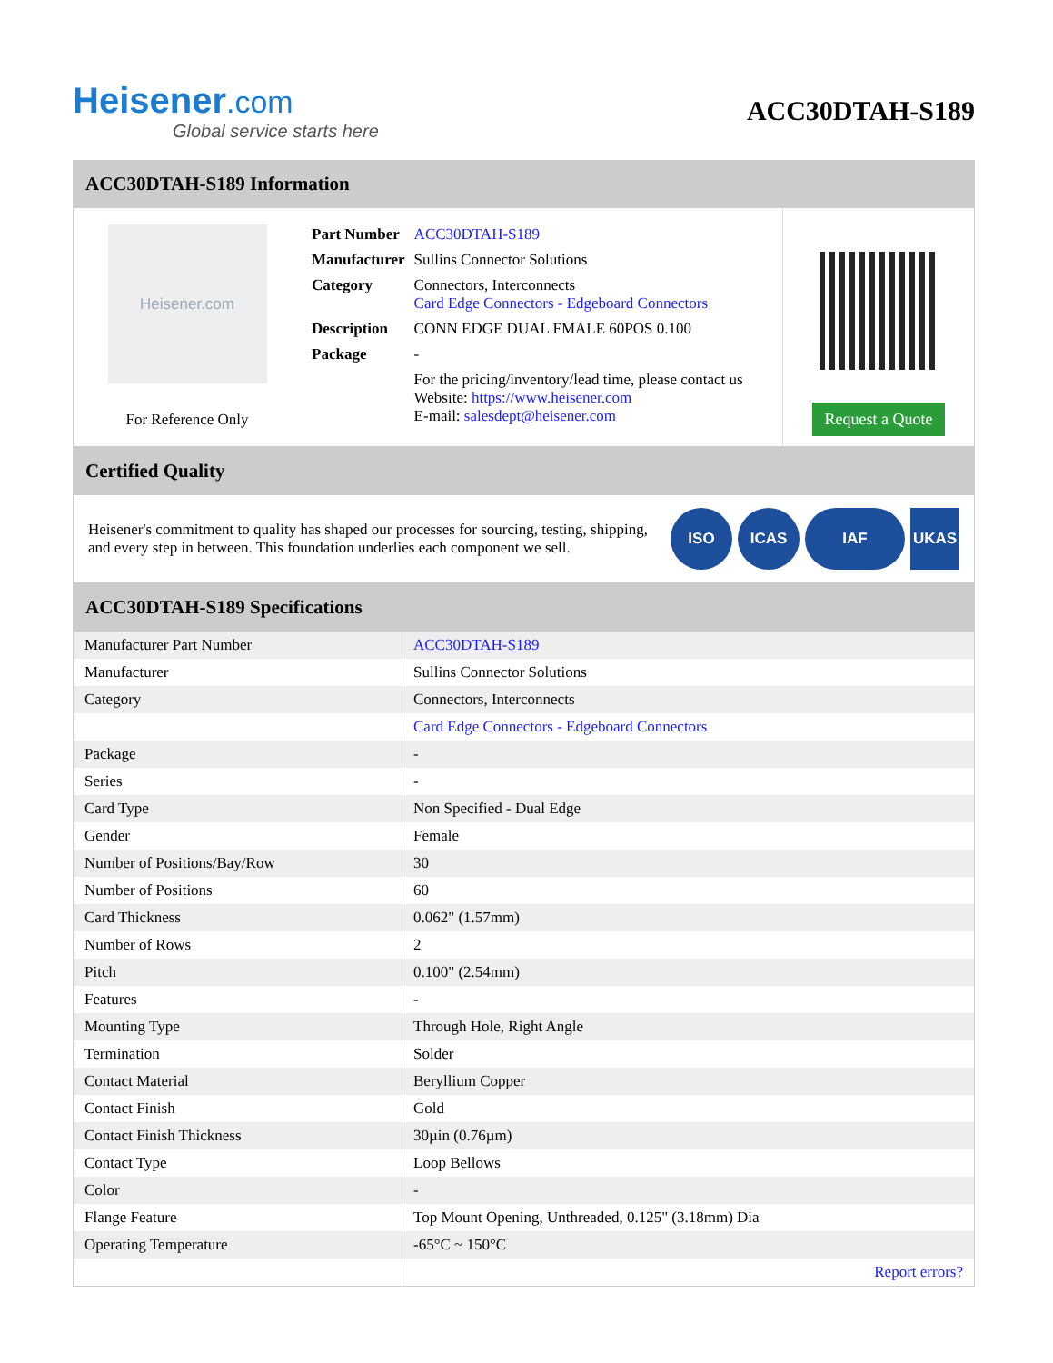Heisener.com
Global service starts here
ACC30DTAH-S189
ACC30DTAH-S189 Information
Heisener.com
For Reference Only
| Part Number | ACC30DTAH-S189 |
| Manufacturer | Sullins Connector Solutions |
| Category | Connectors, Interconnects Card Edge Connectors - Edgeboard Connectors |
| Description | CONN EDGE DUAL FMALE 60POS 0.100 |
| Package | - |
| | For the pricing/inventory/lead time, please contact us Website: https://www.heisener.com E-mail: salesdept@heisener.com |
Request a Quote
Certified Quality
Heisener's commitment to quality has shaped our processes for sourcing, testing, shipping, and every step in between. This foundation underlies each component we sell.
ISO ICAS IAF UKAS
ACC30DTAH-S189 Specifications
| Manufacturer Part Number | ACC30DTAH-S189 |
| Manufacturer | Sullins Connector Solutions |
| Category | Connectors, Interconnects |
| | Card Edge Connectors - Edgeboard Connectors |
| Package | - |
| Series | - |
| Card Type | Non Specified - Dual Edge |
| Gender | Female |
| Number of Positions/Bay/Row | 30 |
| Number of Positions | 60 |
| Card Thickness | 0.062" (1.57mm) |
| Number of Rows | 2 |
| Pitch | 0.100" (2.54mm) |
| Features | - |
| Mounting Type | Through Hole, Right Angle |
| Termination | Solder |
| Contact Material | Beryllium Copper |
| Contact Finish | Gold |
| Contact Finish Thickness | 30µin (0.76µm) |
| Contact Type | Loop Bellows |
| Color | - |
| Flange Feature | Top Mount Opening, Unthreaded, 0.125" (3.18mm) Dia |
| Operating Temperature | -65°C ~ 150°C |
| | Report errors? |